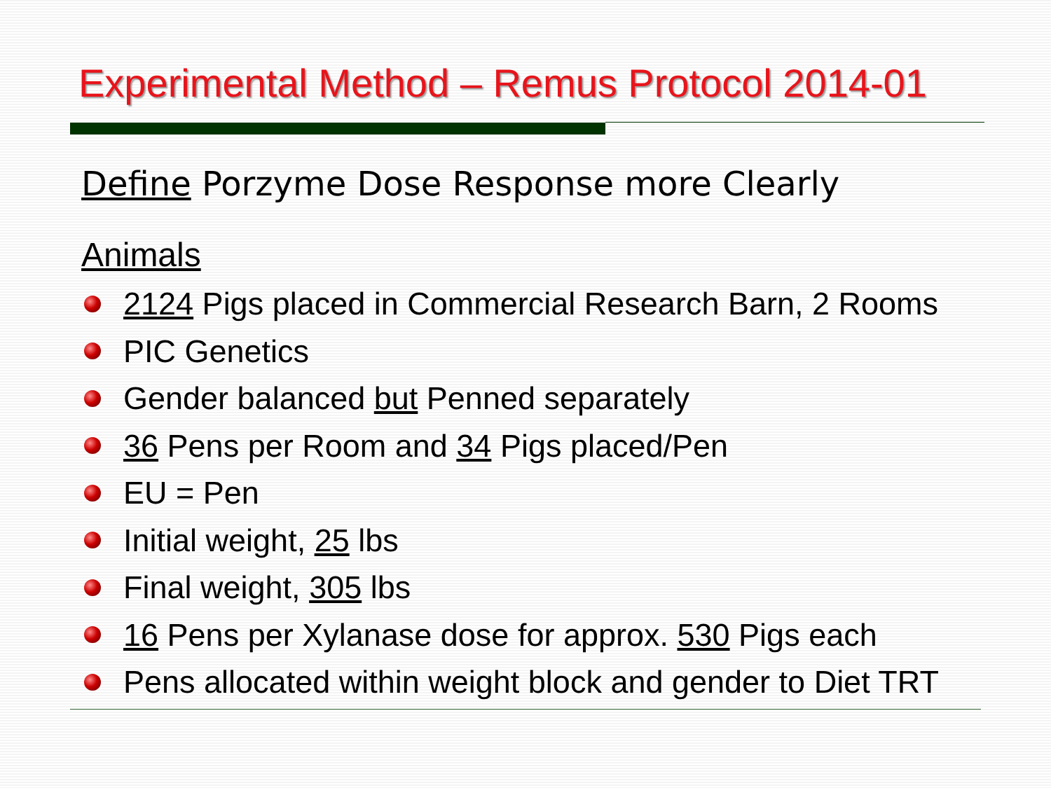Experimental Method – Remus Protocol 2014-01
Define Porzyme Dose Response more Clearly
Animals
2124 Pigs placed in Commercial Research Barn, 2 Rooms
PIC Genetics
Gender balanced but Penned separately
36 Pens per Room and 34 Pigs placed/Pen
EU = Pen
Initial weight, 25 lbs
Final weight, 305 lbs
16 Pens per Xylanase dose for approx. 530 Pigs each
Pens allocated within weight block and gender to Diet TRT